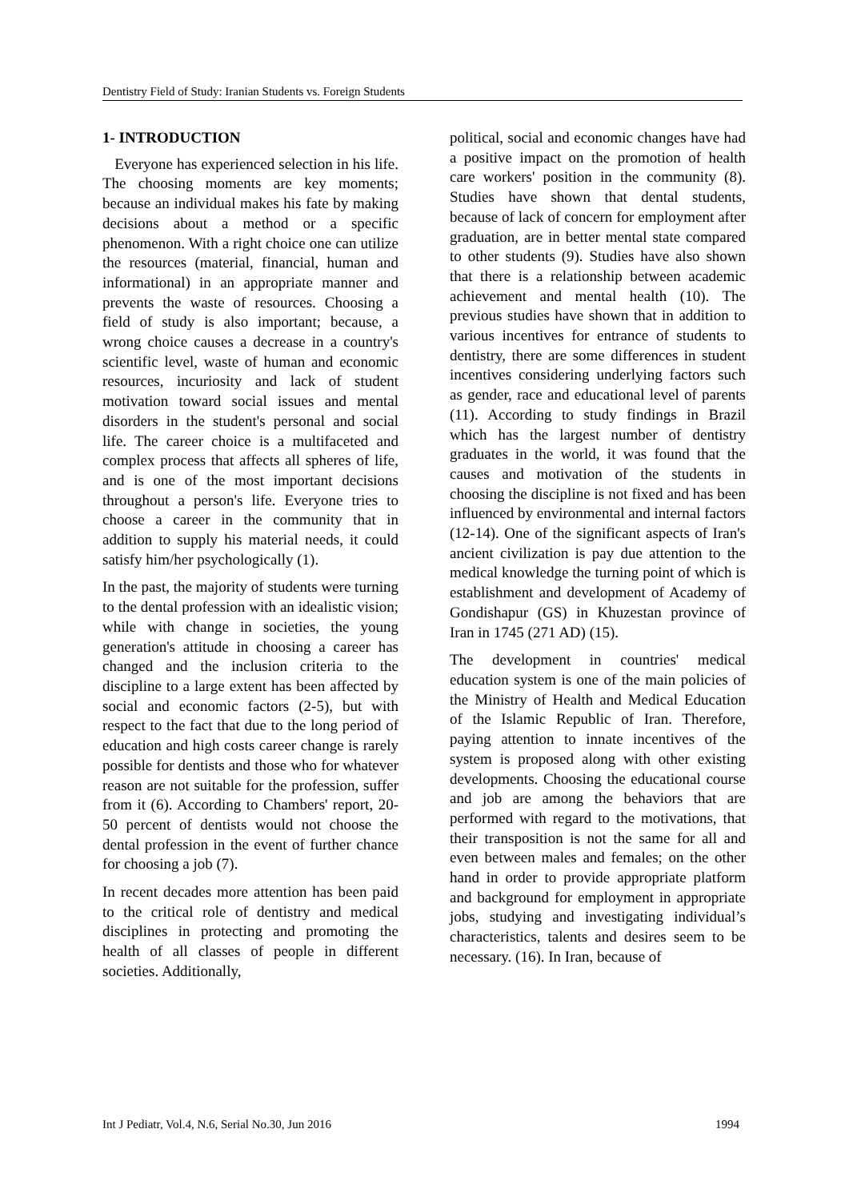Dentistry Field of Study: Iranian Students vs. Foreign Students
1- INTRODUCTION
Everyone has experienced selection in his life. The choosing moments are key moments; because an individual makes his fate by making decisions about a method or a specific phenomenon. With a right choice one can utilize the resources (material, financial, human and informational) in an appropriate manner and prevents the waste of resources. Choosing a field of study is also important; because, a wrong choice causes a decrease in a country's scientific level, waste of human and economic resources, incuriosity and lack of student motivation toward social issues and mental disorders in the student's personal and social life. The career choice is a multifaceted and complex process that affects all spheres of life, and is one of the most important decisions throughout a person's life. Everyone tries to choose a career in the community that in addition to supply his material needs, it could satisfy him/her psychologically (1).
In the past, the majority of students were turning to the dental profession with an idealistic vision; while with change in societies, the young generation's attitude in choosing a career has changed and the inclusion criteria to the discipline to a large extent has been affected by social and economic factors (2-5), but with respect to the fact that due to the long period of education and high costs career change is rarely possible for dentists and those who for whatever reason are not suitable for the profession, suffer from it (6). According to Chambers' report, 20-50 percent of dentists would not choose the dental profession in the event of further chance for choosing a job (7).
In recent decades more attention has been paid to the critical role of dentistry and medical disciplines in protecting and promoting the health of all classes of people in different societies. Additionally,
political, social and economic changes have had a positive impact on the promotion of health care workers' position in the community (8). Studies have shown that dental students, because of lack of concern for employment after graduation, are in better mental state compared to other students (9). Studies have also shown that there is a relationship between academic achievement and mental health (10). The previous studies have shown that in addition to various incentives for entrance of students to dentistry, there are some differences in student incentives considering underlying factors such as gender, race and educational level of parents (11). According to study findings in Brazil which has the largest number of dentistry graduates in the world, it was found that the causes and motivation of the students in choosing the discipline is not fixed and has been influenced by environmental and internal factors (12-14). One of the significant aspects of Iran's ancient civilization is pay due attention to the medical knowledge the turning point of which is establishment and development of Academy of Gondishapur (GS) in Khuzestan province of Iran in 1745 (271 AD) (15).
The development in countries' medical education system is one of the main policies of the Ministry of Health and Medical Education of the Islamic Republic of Iran. Therefore, paying attention to innate incentives of the system is proposed along with other existing developments. Choosing the educational course and job are among the behaviors that are performed with regard to the motivations, that their transposition is not the same for all and even between males and females; on the other hand in order to provide appropriate platform and background for employment in appropriate jobs, studying and investigating individual’s characteristics, talents and desires seem to be necessary. (16). In Iran, because of
Int J Pediatr, Vol.4, N.6, Serial No.30, Jun 2016 1994